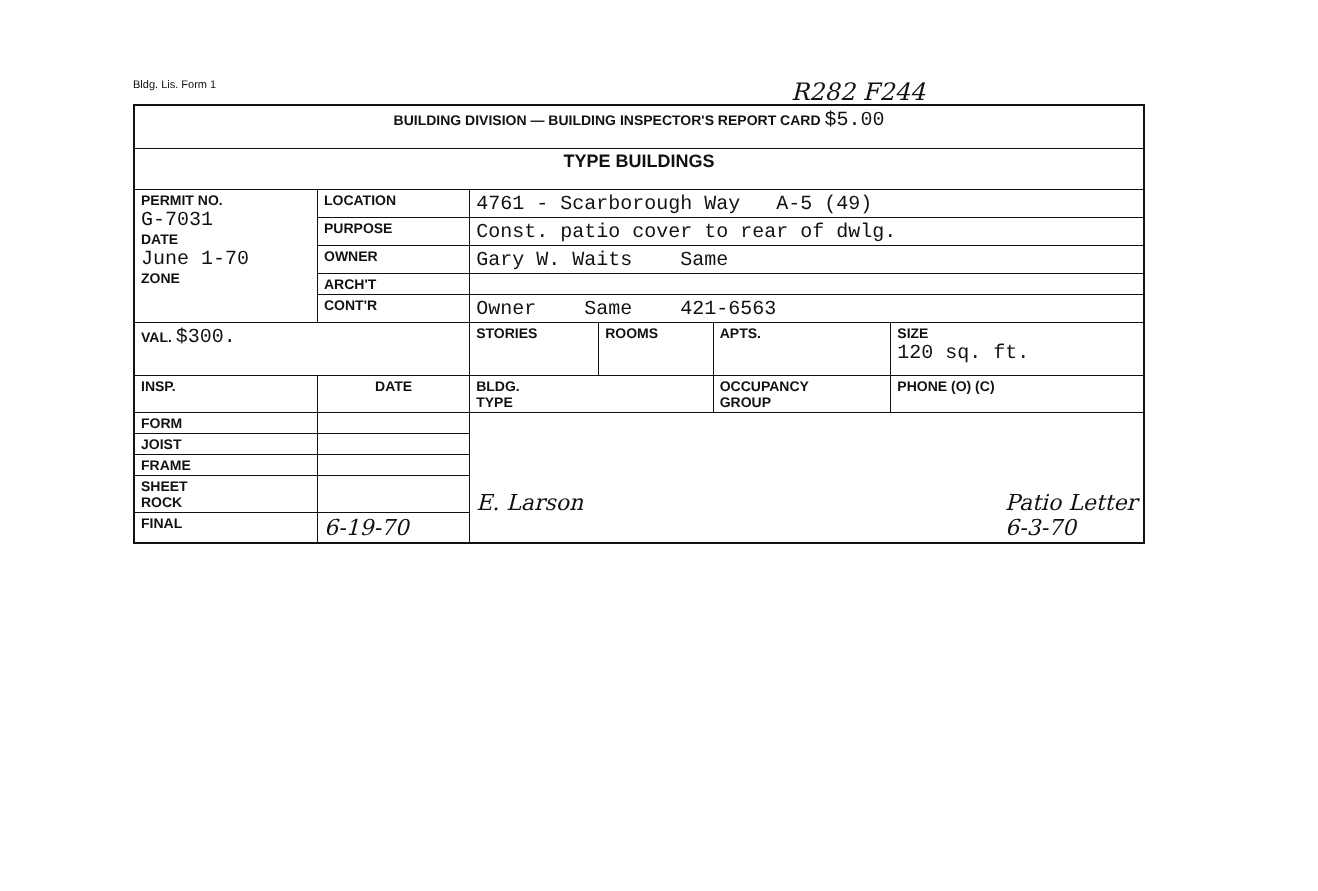Bldg. Lis. Form 1 R282 F244
| BUILDING DIVISION — BUILDING INSPECTOR'S REPORT CARD $5.00 | | | | | |
| TYPE BUILDINGS | | | | | |
| PERMIT NO. G-7031 DATE June 1-70 ZONE | LOCATION | 4761 - Scarborough Way A-5 (49) | | | |
| | PURPOSE | Const. patio cover to rear of dwlg. | | | |
| | OWNER | Gary W. Waits Same | | | |
| | ARCH'T | | | | |
| | CONT'R | Owner Same 421-6563 | | | |
| VAL. $300. | | STORIES | ROOMS | APTS. | SIZE 120 sq. ft. |
| INSP. | DATE | BLDG. TYPE | | OCCUPANCY GROUP | PHONE (O) (C) |
| FORM | | E. Larson Patio Letter 6-3-70 | | | |
| JOIST | | | | | |
| FRAME | | | | | |
| SHEET ROCK | | | | | |
| FINAL | 6-19-70 | | | | |